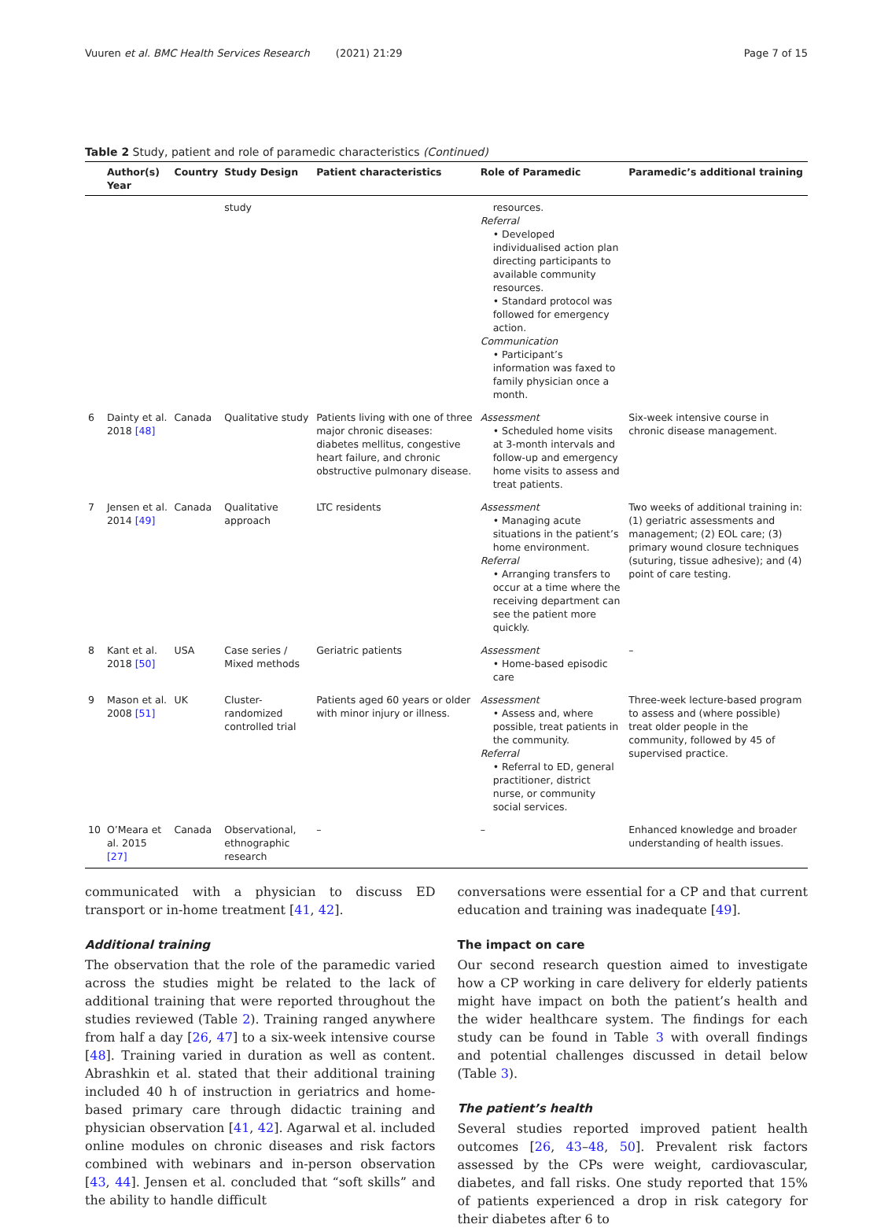Vuuren et al. BMC Health Services Research (2021) 21:29 Page 7 of 15
Table 2 Study, patient and role of paramedic characteristics (Continued)
| | Author(s) Year | Country | Study Design | Patient characteristics | Role of Paramedic | Paramedic’s additional training |
| --- | --- | --- | --- | --- | --- | --- |
| | | | study | | resources. Referral • Developed individualised action plan directing participants to available community resources. • Standard protocol was followed for emergency action. Communication • Participant’s information was faxed to family physician once a month. | |
| 6 | Dainty et al. 2018 [48] | Canada | Qualitative study | Patients living with one of three major chronic diseases: diabetes mellitus, congestive heart failure, and chronic obstructive pulmonary disease. | Assessment • Scheduled home visits at 3-month intervals and follow-up and emergency home visits to assess and treat patients. | Six-week intensive course in chronic disease management. |
| 7 | Jensen et al. 2014 [49] | Canada | Qualitative approach | LTC residents | Assessment • Managing acute situations in the patient’s home environment. Referral • Arranging transfers to occur at a time where the receiving department can see the patient more quickly. | Two weeks of additional training in: (1) geriatric assessments and management; (2) EOL care; (3) primary wound closure techniques (suturing, tissue adhesive); and (4) point of care testing. |
| 8 | Kant et al. 2018 [50] | USA | Case series / Mixed methods | Geriatric patients | Assessment • Home-based episodic care | – |
| 9 | Mason et al. 2008 [51] | UK | Cluster-randomized controlled trial | Patients aged 60 years or older with minor injury or illness. | Assessment • Assess and, where possible, treat patients in the community. Referral • Referral to ED, general practitioner, district nurse, or community social services. | Three-week lecture-based program to assess and (where possible) treat older people in the community, followed by 45 of supervised practice. |
| 10 | O’Meara et al. 2015 [27] | Canada | Observational, ethnographic research | – | – | Enhanced knowledge and broader understanding of health issues. |
communicated with a physician to discuss ED transport or in-home treatment [41, 42].
Additional training
The observation that the role of the paramedic varied across the studies might be related to the lack of additional training that were reported throughout the studies reviewed (Table 2). Training ranged anywhere from half a day [26, 47] to a six-week intensive course [48]. Training varied in duration as well as content. Abrashkin et al. stated that their additional training included 40 h of instruction in geriatrics and home-based primary care through didactic training and physician observation [41, 42]. Agarwal et al. included online modules on chronic diseases and risk factors combined with webinars and in-person observation [43, 44]. Jensen et al. concluded that “soft skills” and the ability to handle difficult
conversations were essential for a CP and that current education and training was inadequate [49].
The impact on care
Our second research question aimed to investigate how a CP working in care delivery for elderly patients might have impact on both the patient’s health and the wider healthcare system. The findings for each study can be found in Table 3 with overall findings and potential challenges discussed in detail below (Table 3).
The patient’s health
Several studies reported improved patient health outcomes [26, 43–48, 50]. Prevalent risk factors assessed by the CPs were weight, cardiovascular, diabetes, and fall risks. One study reported that 15% of patients experienced a drop in risk category for their diabetes after 6 to